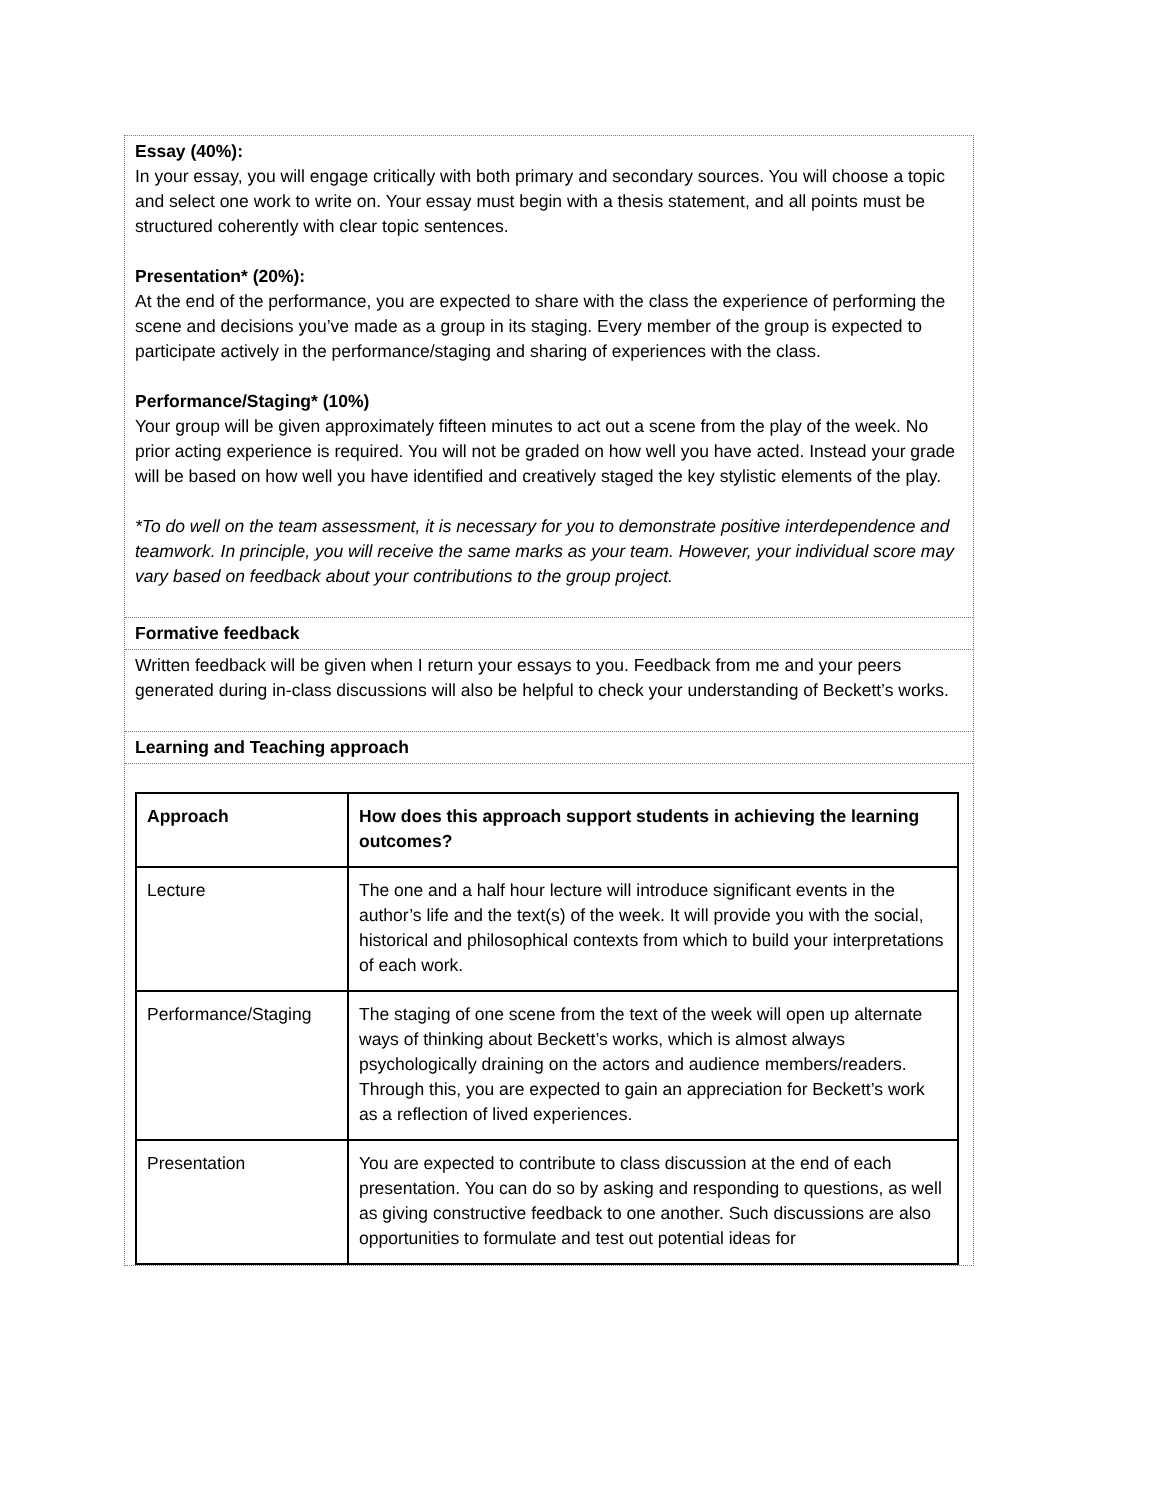Essay (40%):
In your essay, you will engage critically with both primary and secondary sources. You will choose a topic and select one work to write on. Your essay must begin with a thesis statement, and all points must be structured coherently with clear topic sentences.
Presentation* (20%):
At the end of the performance, you are expected to share with the class the experience of performing the scene and decisions you’ve made as a group in its staging. Every member of the group is expected to participate actively in the performance/staging and sharing of experiences with the class.
Performance/Staging* (10%)
Your group will be given approximately fifteen minutes to act out a scene from the play of the week. No prior acting experience is required. You will not be graded on how well you have acted. Instead your grade will be based on how well you have identified and creatively staged the key stylistic elements of the play.
*To do well on the team assessment, it is necessary for you to demonstrate positive interdependence and teamwork. In principle, you will receive the same marks as your team. However, your individual score may vary based on feedback about your contributions to the group project.
Formative feedback
Written feedback will be given when I return your essays to you. Feedback from me and your peers generated during in-class discussions will also be helpful to check your understanding of Beckett’s works.
Learning and Teaching approach
| Approach | How does this approach support students in achieving the learning outcomes? |
| Lecture | The one and a half hour lecture will introduce significant events in the author’s life and the text(s) of the week. It will provide you with the social, historical and philosophical contexts from which to build your interpretations of each work. |
| Performance/Staging | The staging of one scene from the text of the week will open up alternate ways of thinking about Beckett’s works, which is almost always psychologically draining on the actors and audience members/readers. Through this, you are expected to gain an appreciation for Beckett’s work as a reflection of lived experiences. |
| Presentation | You are expected to contribute to class discussion at the end of each presentation. You can do so by asking and responding to questions, as well as giving constructive feedback to one another. Such discussions are also opportunities to formulate and test out potential ideas for |